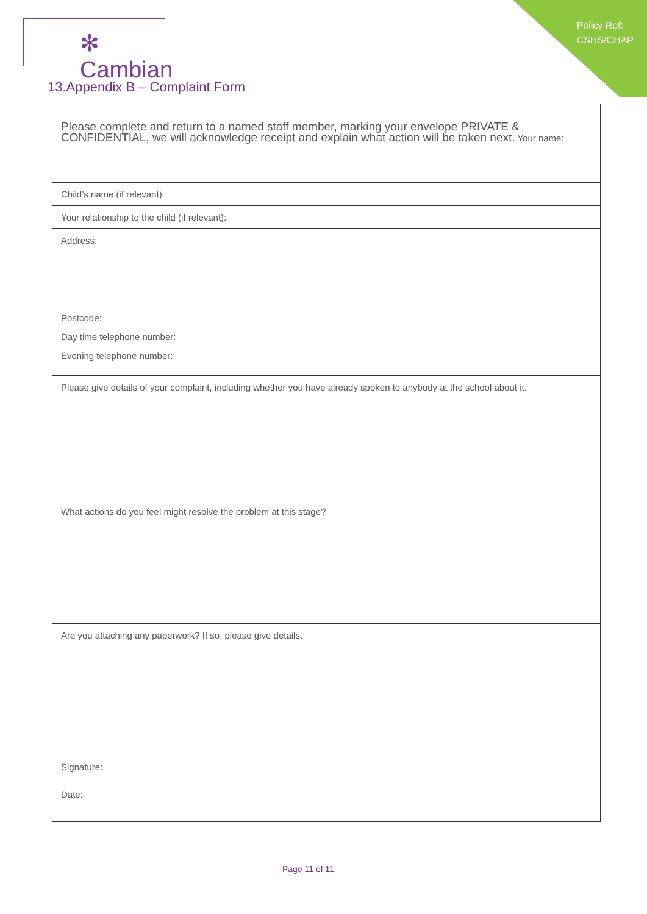Policy Ref:
CSHS/CHAP
✻ Cambian
13.Appendix B – Complaint Form
| Please complete and return to a named staff member, marking your envelope PRIVATE & CONFIDENTIAL, we will acknowledge receipt and explain what action will be taken next. Your name: |
| Child’s name (if relevant): |
| Your relationship to the child (if relevant): |
| Address: Postcode: Day time telephone number: Evening telephone number: |
| Please give details of your complaint, including whether you have already spoken to anybody at the school about it. |
| What actions do you feel might resolve the problem at this stage? |
| Are you attaching any paperwork? If so, please give details. |
| Signature: Date: |
Page 11 of 11